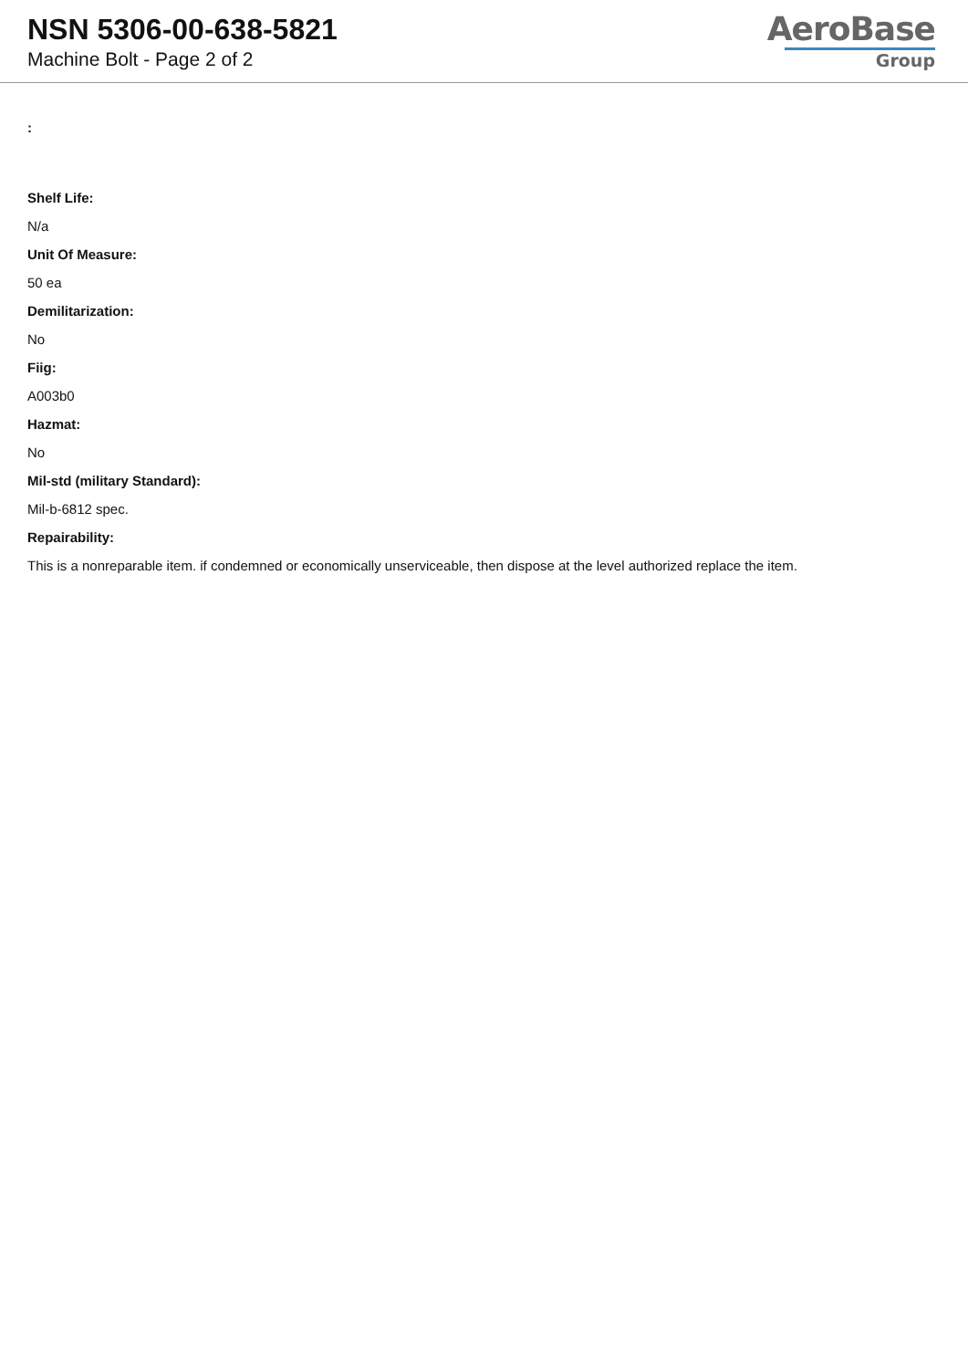NSN 5306-00-638-5821
Machine Bolt - Page 2 of 2
AeroBase
Group
:
Shelf Life:
N/a
Unit Of Measure:
50 ea
Demilitarization:
No
Fiig:
A003b0
Hazmat:
No
Mil-std (military Standard):
Mil-b-6812 spec.
Repairability:
This is a nonreparable item. if condemned or economically unserviceable, then dispose at the level authorized replace the item.